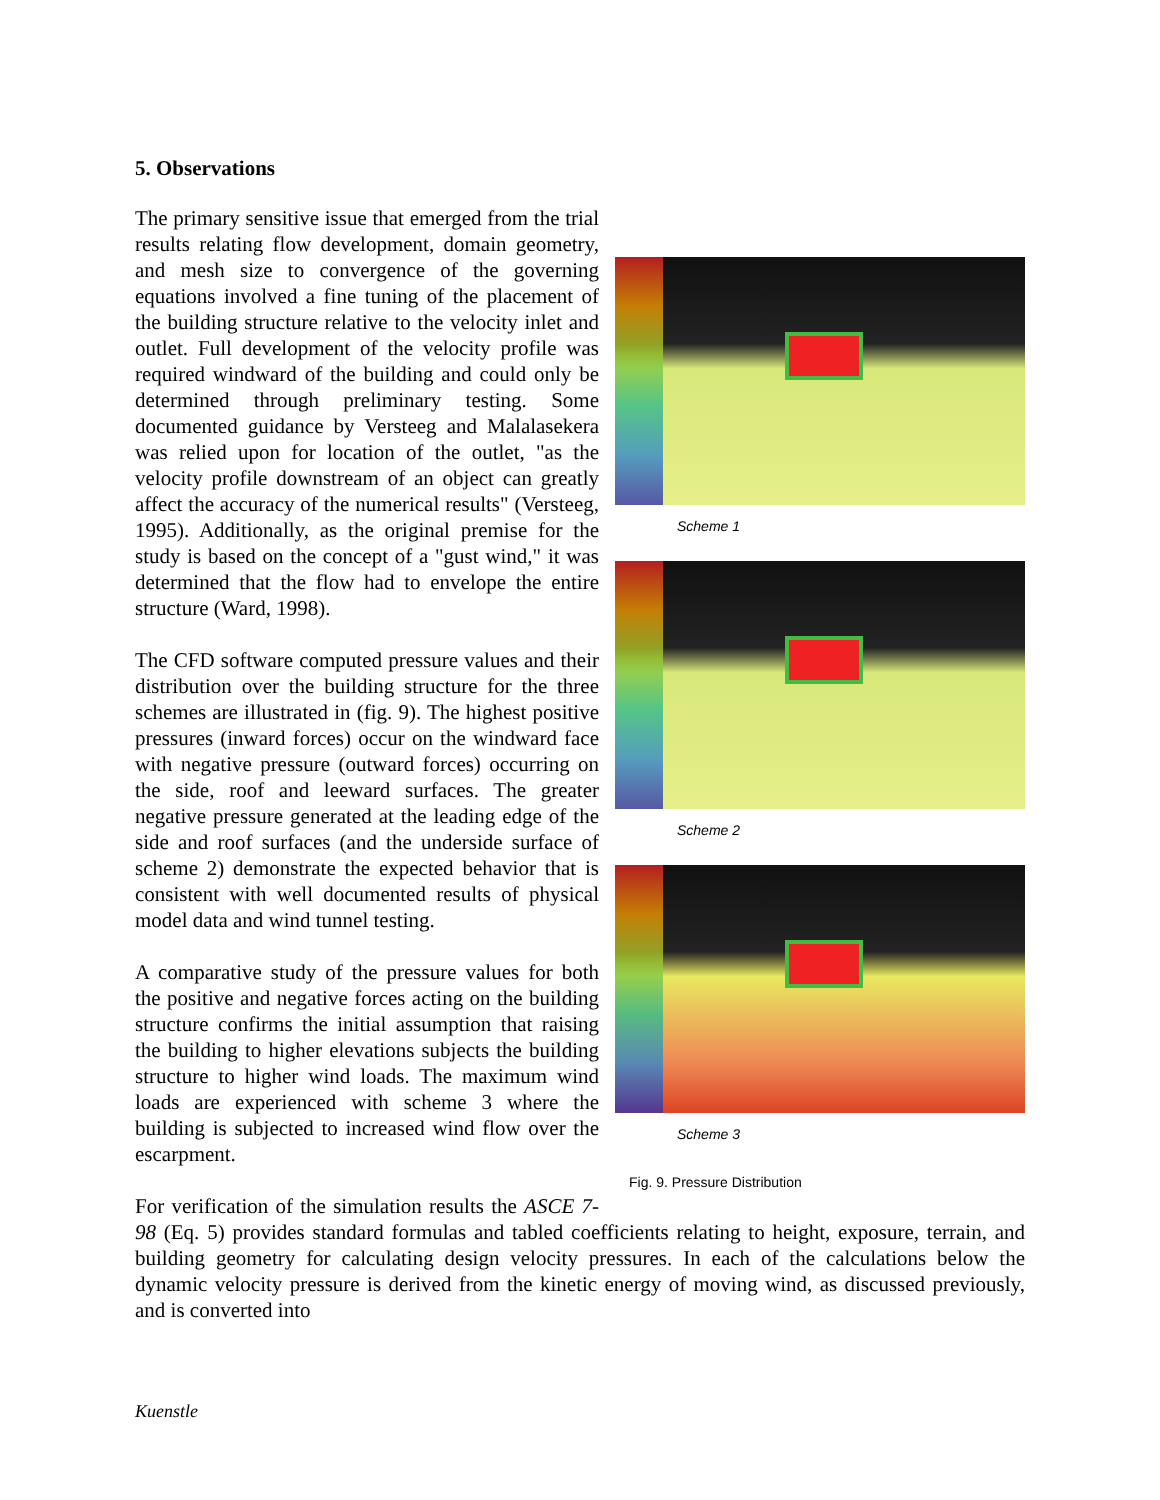5. Observations
Scheme 1
Scheme 2
Scheme 3
Fig. 9. Pressure Distribution
The primary sensitive issue that emerged from the trial results relating flow development, domain geometry, and mesh size to convergence of the governing equations involved a fine tuning of the placement of the building structure relative to the velocity inlet and outlet. Full development of the velocity profile was required windward of the building and could only be determined through preliminary testing. Some documented guidance by Versteeg and Malalasekera was relied upon for location of the outlet, "as the velocity profile downstream of an object can greatly affect the accuracy of the numerical results" (Versteeg, 1995). Additionally, as the original premise for the study is based on the concept of a "gust wind," it was determined that the flow had to envelope the entire structure (Ward, 1998).
The CFD software computed pressure values and their distribution over the building structure for the three schemes are illustrated in (fig. 9). The highest positive pressures (inward forces) occur on the windward face with negative pressure (outward forces) occurring on the side, roof and leeward surfaces. The greater negative pressure generated at the leading edge of the side and roof surfaces (and the underside surface of scheme 2) demonstrate the expected behavior that is consistent with well documented results of physical model data and wind tunnel testing.
A comparative study of the pressure values for both the positive and negative forces acting on the building structure confirms the initial assumption that raising the building to higher elevations subjects the building structure to higher wind loads. The maximum wind loads are experienced with scheme 3 where the building is subjected to increased wind flow over the escarpment.
For verification of the simulation results the ASCE 7-98 (Eq. 5) provides standard formulas and tabled coefficients relating to height, exposure, terrain, and building geometry for calculating design velocity pressures. In each of the calculations below the dynamic velocity pressure is derived from the kinetic energy of moving wind, as discussed previously, and is converted into
Kuenstle